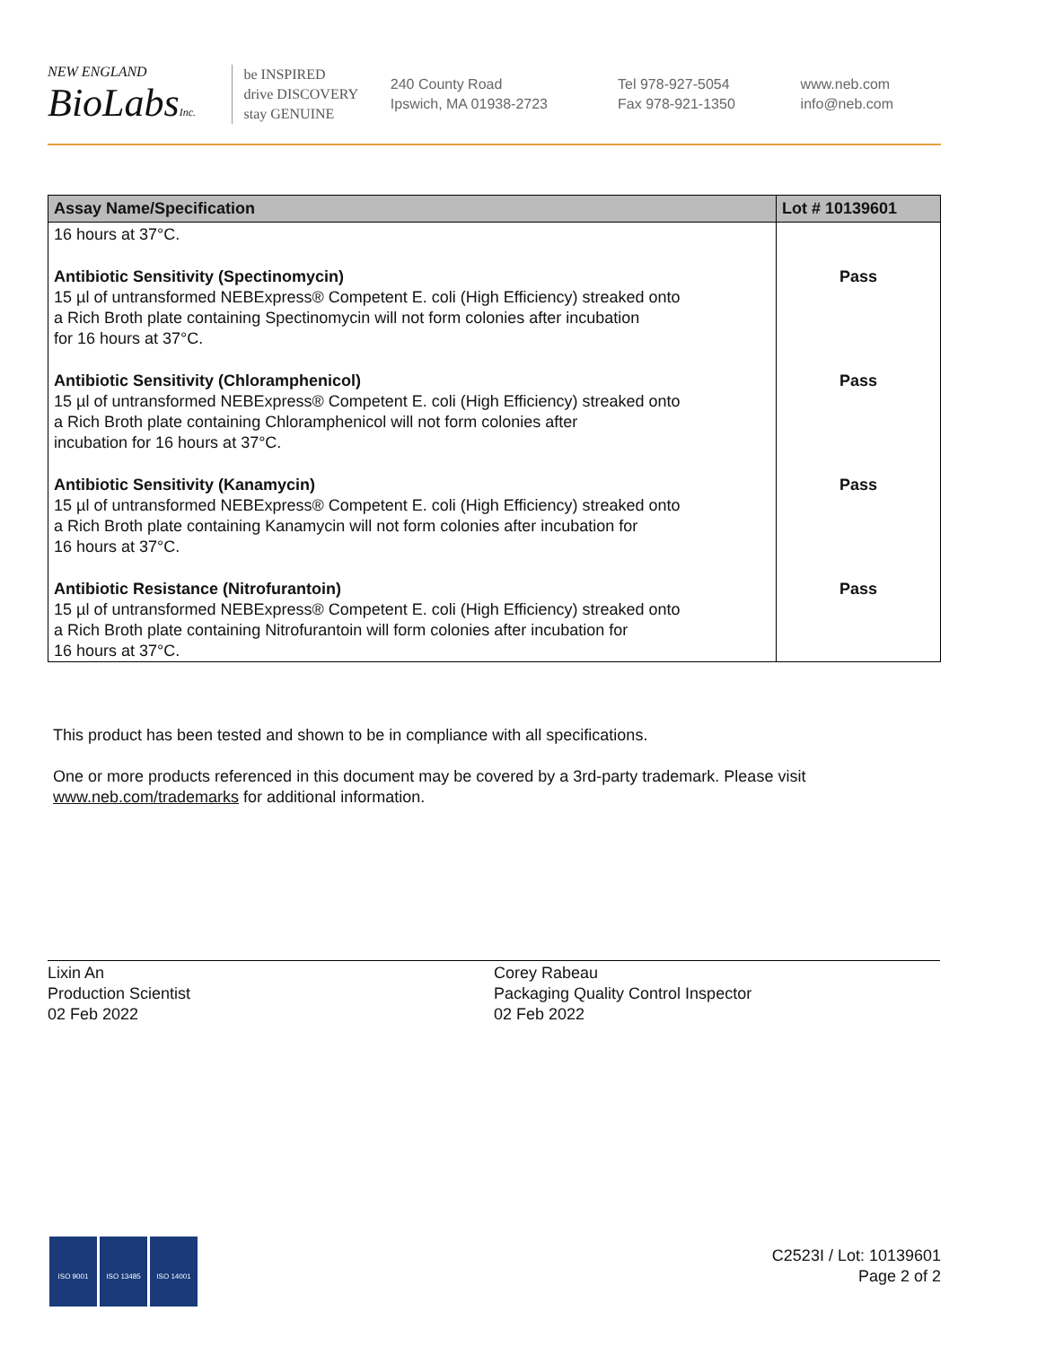NEW ENGLAND
BioLabsInc.
be INSPIRED
drive DISCOVERY
stay GENUINE
240 County Road
Ipswich, MA 01938-2723
Tel 978-927-5054
Fax 978-921-1350
www.neb.com
info@neb.com
| Assay Name/Specification | Lot # 10139601 |
| --- | --- |
| 16 hours at 37°C. | |
| Antibiotic Sensitivity (Spectinomycin) 15 µl of untransformed NEBExpress® Competent E. coli (High Efficiency) streaked onto a Rich Broth plate containing Spectinomycin will not form colonies after incubation for 16 hours at 37°C. | Pass |
| Antibiotic Sensitivity (Chloramphenicol) 15 µl of untransformed NEBExpress® Competent E. coli (High Efficiency) streaked onto a Rich Broth plate containing Chloramphenicol will not form colonies after incubation for 16 hours at 37°C. | Pass |
| Antibiotic Sensitivity (Kanamycin) 15 µl of untransformed NEBExpress® Competent E. coli (High Efficiency) streaked onto a Rich Broth plate containing Kanamycin will not form colonies after incubation for 16 hours at 37°C. | Pass |
| Antibiotic Resistance (Nitrofurantoin) 15 µl of untransformed NEBExpress® Competent E. coli (High Efficiency) streaked onto a Rich Broth plate containing Nitrofurantoin will form colonies after incubation for 16 hours at 37°C. | Pass |
This product has been tested and shown to be in compliance with all specifications.
One or more products referenced in this document may be covered by a 3rd-party trademark. Please visit
www.neb.com/trademarks for additional information.
Lixin An
Production Scientist
02 Feb 2022
Corey Rabeau
Packaging Quality Control Inspector
02 Feb 2022
ISO 9001 ISO 13485 ISO 14001
C2523I / Lot: 10139601
Page 2 of 2